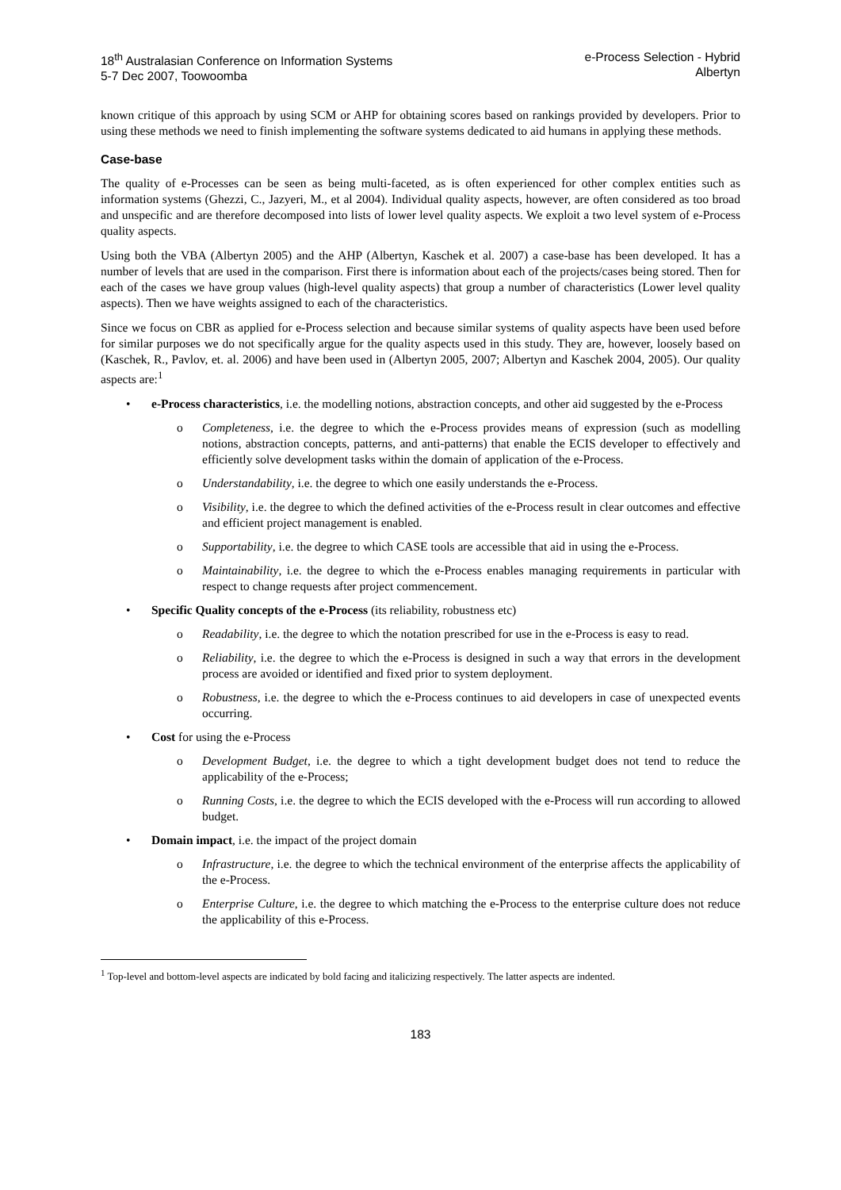18<sup>th</sup> Australasian Conference on Information Systems
5-7 Dec 2007, Toowoomba
e-Process Selection - Hybrid
Albertyn
known critique of this approach by using SCM or AHP for obtaining scores based on rankings provided by developers. Prior to using these methods we need to finish implementing the software systems dedicated to aid humans in applying these methods.
Case-base
The quality of e-Processes can be seen as being multi-faceted, as is often experienced for other complex entities such as information systems (Ghezzi, C., Jazyeri, M., et al 2004). Individual quality aspects, however, are often considered as too broad and unspecific and are therefore decomposed into lists of lower level quality aspects. We exploit a two level system of e-Process quality aspects.
Using both the VBA (Albertyn 2005) and the AHP (Albertyn, Kaschek et al. 2007) a case-base has been developed. It has a number of levels that are used in the comparison. First there is information about each of the projects/cases being stored. Then for each of the cases we have group values (high-level quality aspects) that group a number of characteristics (Lower level quality aspects). Then we have weights assigned to each of the characteristics.
Since we focus on CBR as applied for e-Process selection and because similar systems of quality aspects have been used before for similar purposes we do not specifically argue for the quality aspects used in this study. They are, however, loosely based on (Kaschek, R., Pavlov, et. al. 2006) and have been used in (Albertyn 2005, 2007; Albertyn and Kaschek 2004, 2005). Our quality aspects are:<sup>1</sup>
• e-Process characteristics, i.e. the modelling notions, abstraction concepts, and other aid suggested by the e-Process
o Completeness, i.e. the degree to which the e-Process provides means of expression (such as modelling notions, abstraction concepts, patterns, and anti-patterns) that enable the ECIS developer to effectively and efficiently solve development tasks within the domain of application of the e-Process.
o Understandability, i.e. the degree to which one easily understands the e-Process.
o Visibility, i.e. the degree to which the defined activities of the e-Process result in clear outcomes and effective and efficient project management is enabled.
o Supportability, i.e. the degree to which CASE tools are accessible that aid in using the e-Process.
o Maintainability, i.e. the degree to which the e-Process enables managing requirements in particular with respect to change requests after project commencement.
• Specific Quality concepts of the e-Process (its reliability, robustness etc)
o Readability, i.e. the degree to which the notation prescribed for use in the e-Process is easy to read.
o Reliability, i.e. the degree to which the e-Process is designed in such a way that errors in the development process are avoided or identified and fixed prior to system deployment.
o Robustness, i.e. the degree to which the e-Process continues to aid developers in case of unexpected events occurring.
• Cost for using the e-Process
o Development Budget, i.e. the degree to which a tight development budget does not tend to reduce the applicability of the e-Process;
o Running Costs, i.e. the degree to which the ECIS developed with the e-Process will run according to allowed budget.
• Domain impact, i.e. the impact of the project domain
o Infrastructure, i.e. the degree to which the technical environment of the enterprise affects the applicability of the e-Process.
o Enterprise Culture, i.e. the degree to which matching the e-Process to the enterprise culture does not reduce the applicability of this e-Process.
<sup>1</sup> Top-level and bottom-level aspects are indicated by bold facing and italicizing respectively. The latter aspects are indented.
183